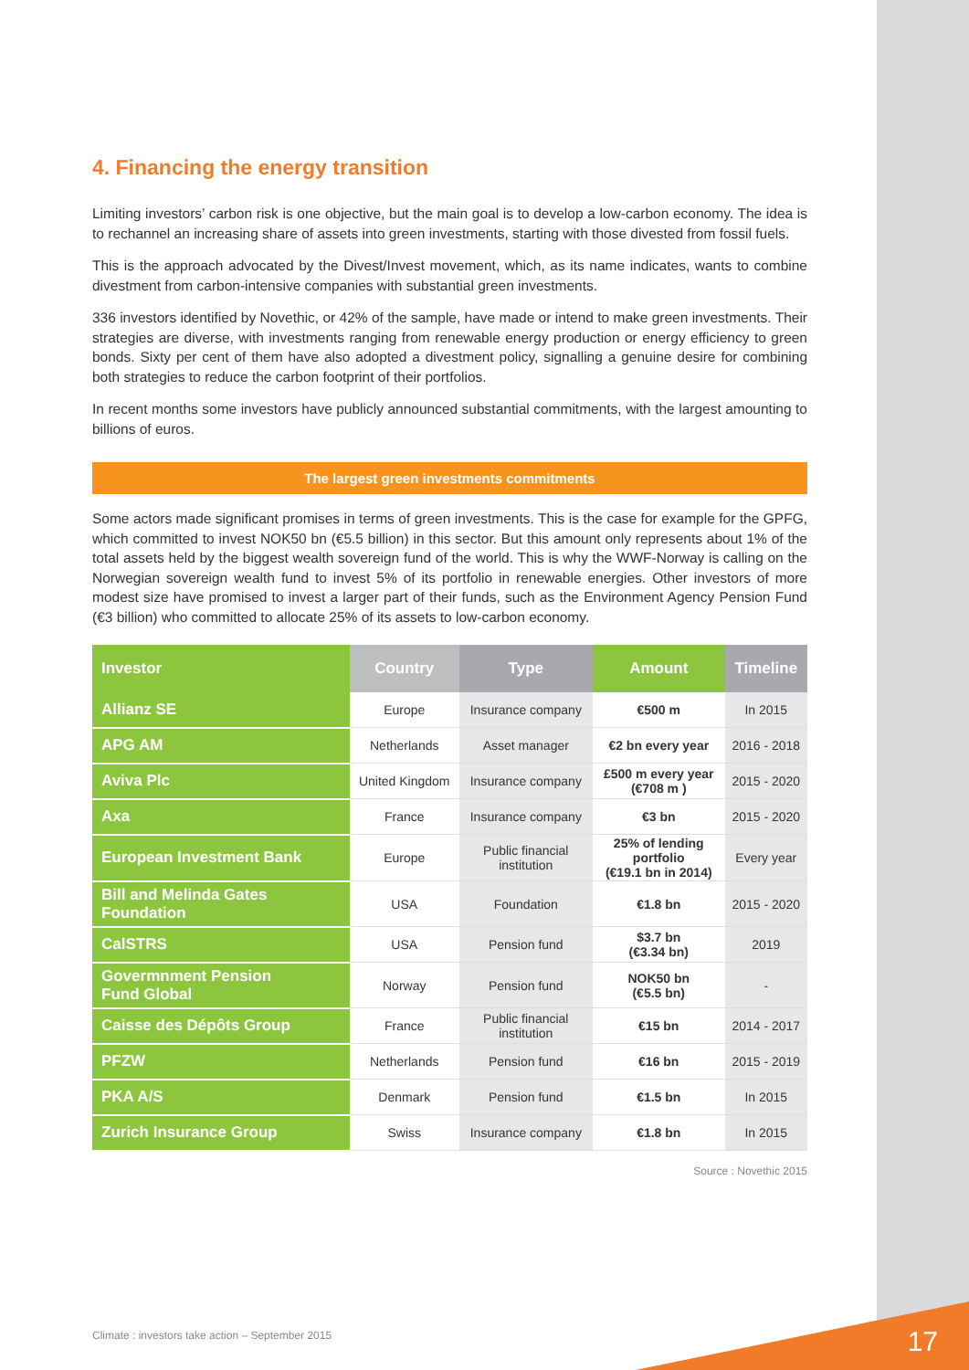4. Financing the energy transition
Limiting investors’ carbon risk is one objective, but the main goal is to develop a low-carbon economy. The idea is to rechannel an increasing share of assets into green investments, starting with those divested from fossil fuels.
This is the approach advocated by the Divest/Invest movement, which, as its name indicates, wants to combine divestment from carbon-intensive companies with substantial green investments.
336 investors identified by Novethic, or 42% of the sample, have made or intend to make green investments. Their strategies are diverse, with investments ranging from renewable energy production or energy efficiency to green bonds. Sixty per cent of them have also adopted a divestment policy, signalling a genuine desire for combining both strategies to reduce the carbon footprint of their portfolios.
In recent months some investors have publicly announced substantial commitments, with the largest amounting to billions of euros.
The largest green investments commitments
Some actors made significant promises in terms of green investments. This is the case for example for the GPFG, which committed to invest NOK50 bn (€5.5 billion) in this sector. But this amount only represents about 1% of the total assets held by the biggest wealth sovereign fund of the world. This is why the WWF-Norway is calling on the Norwegian sovereign wealth fund to invest 5% of its portfolio in renewable energies. Other investors of more modest size have promised to invest a larger part of their funds, such as the Environment Agency Pension Fund (€3 billion) who committed to allocate 25% of its assets to low-carbon economy.
| Investor | Country | Type | Amount | Timeline |
| --- | --- | --- | --- | --- |
| Allianz SE | Europe | Insurance company | €500 m | In 2015 |
| APG AM | Netherlands | Asset manager | €2 bn every year | 2016 - 2018 |
| Aviva Plc | United Kingdom | Insurance company | £500 m every year (€708 m ) | 2015 - 2020 |
| Axa | France | Insurance company | €3 bn | 2015 - 2020 |
| European Investment Bank | Europe | Public financial institution | 25% of lending portfolio (€19.1 bn in 2014) | Every year |
| Bill and Melinda Gates Foundation | USA | Foundation | €1.8 bn | 2015 - 2020 |
| CalSTRS | USA | Pension fund | $3.7 bn (€3.34 bn) | 2019 |
| Govermnment Pension Fund Global | Norway | Pension fund | NOK50 bn (€5.5 bn) | - |
| Caisse des Dépôts Group | France | Public financial institution | €15 bn | 2014 - 2017 |
| PFZW | Netherlands | Pension fund | €16 bn | 2015 - 2019 |
| PKA A/S | Denmark | Pension fund | €1.5 bn | In 2015 |
| Zurich Insurance Group | Swiss | Insurance company | €1.8 bn | In 2015 |
Source : Novethic 2015
Climate : investors take action – September 2015
17